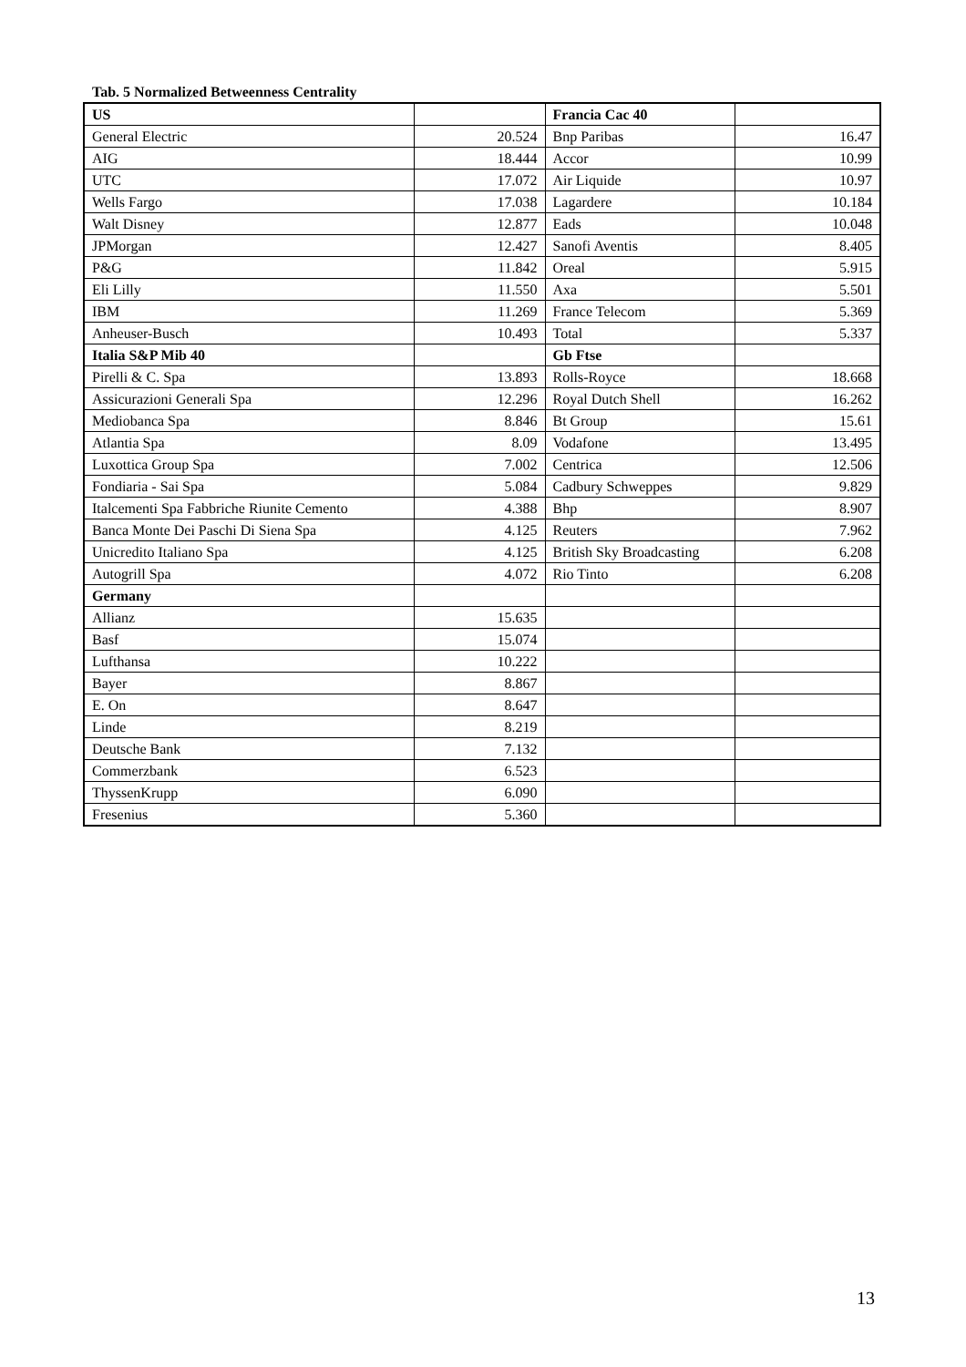Tab. 5 Normalized Betweenness Centrality
| US | | Francia Cac 40 | |
| General Electric | 20.524 | Bnp Paribas | 16.47 |
| AIG | 18.444 | Accor | 10.99 |
| UTC | 17.072 | Air Liquide | 10.97 |
| Wells Fargo | 17.038 | Lagardere | 10.184 |
| Walt Disney | 12.877 | Eads | 10.048 |
| JPMorgan | 12.427 | Sanofi Aventis | 8.405 |
| P&G | 11.842 | Oreal | 5.915 |
| Eli Lilly | 11.550 | Axa | 5.501 |
| IBM | 11.269 | France Telecom | 5.369 |
| Anheuser-Busch | 10.493 | Total | 5.337 |
| Italia S&P Mib 40 | | Gb Ftse | |
| Pirelli & C. Spa | 13.893 | Rolls-Royce | 18.668 |
| Assicurazioni Generali Spa | 12.296 | Royal Dutch Shell | 16.262 |
| Mediobanca Spa | 8.846 | Bt Group | 15.61 |
| Atlantia Spa | 8.09 | Vodafone | 13.495 |
| Luxottica Group Spa | 7.002 | Centrica | 12.506 |
| Fondiaria - Sai Spa | 5.084 | Cadbury Schweppes | 9.829 |
| Italcementi Spa Fabbriche Riunite Cemento | 4.388 | Bhp | 8.907 |
| Banca Monte Dei Paschi Di Siena Spa | 4.125 | Reuters | 7.962 |
| Unicredito Italiano Spa | 4.125 | British Sky Broadcasting | 6.208 |
| Autogrill Spa | 4.072 | Rio Tinto | 6.208 |
| Germany | | | |
| Allianz | 15.635 | | |
| Basf | 15.074 | | |
| Lufthansa | 10.222 | | |
| Bayer | 8.867 | | |
| E. On | 8.647 | | |
| Linde | 8.219 | | |
| Deutsche Bank | 7.132 | | |
| Commerzbank | 6.523 | | |
| ThyssenKrupp | 6.090 | | |
| Fresenius | 5.360 | | |
13